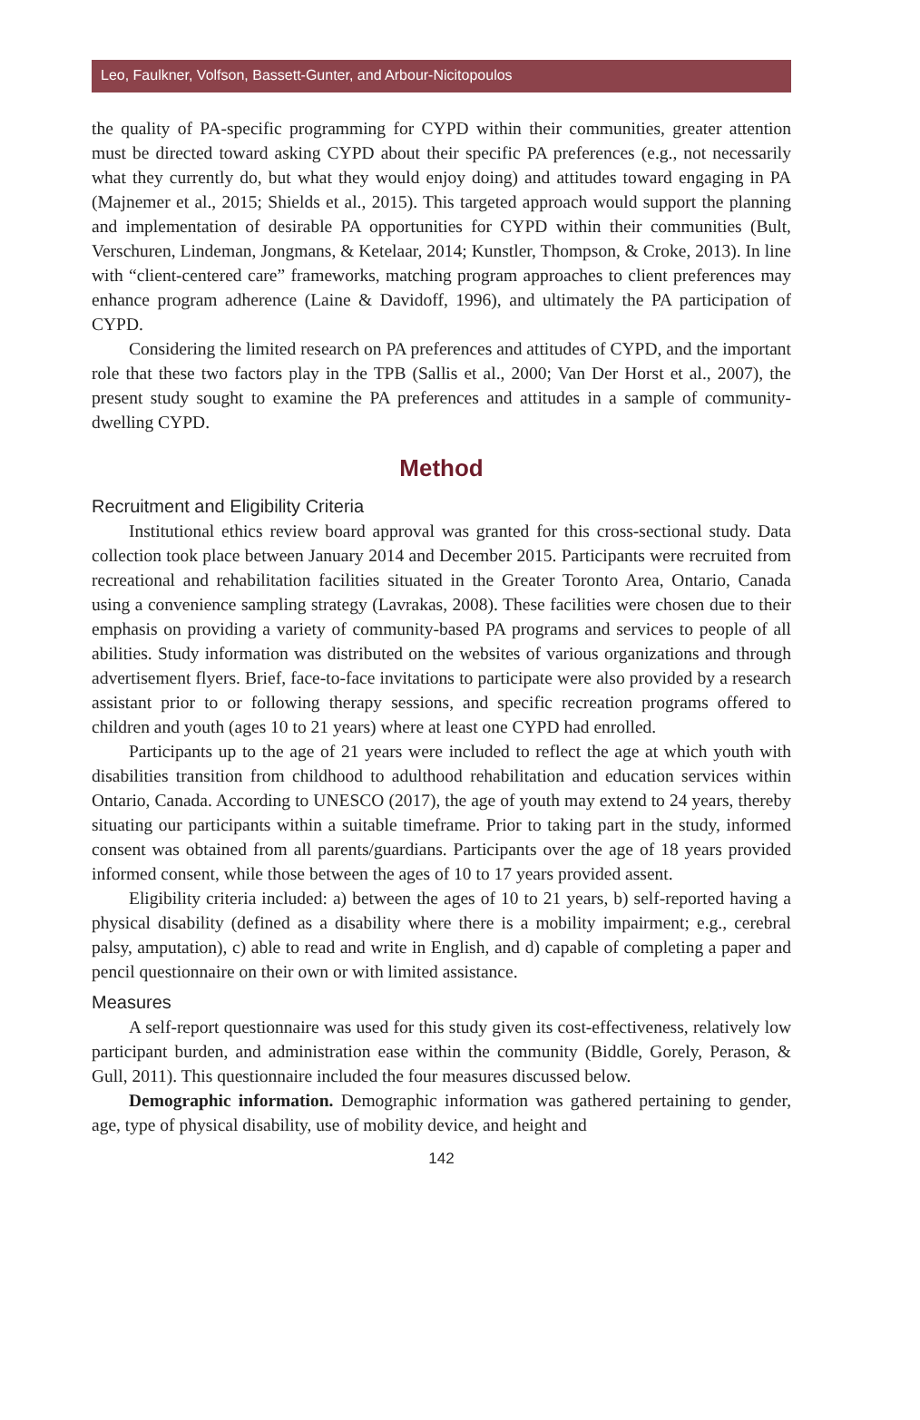Leo, Faulkner, Volfson, Bassett-Gunter, and Arbour-Nicitopoulos
the quality of PA-specific programming for CYPD within their communities, greater attention must be directed toward asking CYPD about their specific PA preferences (e.g., not necessarily what they currently do, but what they would enjoy doing) and attitudes toward engaging in PA (Majnemer et al., 2015; Shields et al., 2015). This targeted approach would support the planning and implementation of desirable PA opportunities for CYPD within their communities (Bult, Verschuren, Lindeman, Jongmans, & Ketelaar, 2014; Kunstler, Thompson, & Croke, 2013). In line with “client-centered care” frameworks, matching program approaches to client preferences may enhance program adherence (Laine & Davidoff, 1996), and ultimately the PA participation of CYPD.
Considering the limited research on PA preferences and attitudes of CYPD, and the important role that these two factors play in the TPB (Sallis et al., 2000; Van Der Horst et al., 2007), the present study sought to examine the PA preferences and attitudes in a sample of community-dwelling CYPD.
Method
Recruitment and Eligibility Criteria
Institutional ethics review board approval was granted for this cross-sectional study. Data collection took place between January 2014 and December 2015. Participants were recruited from recreational and rehabilitation facilities situated in the Greater Toronto Area, Ontario, Canada using a convenience sampling strategy (Lavrakas, 2008). These facilities were chosen due to their emphasis on providing a variety of community-based PA programs and services to people of all abilities. Study information was distributed on the websites of various organizations and through advertisement flyers. Brief, face-to-face invitations to participate were also provided by a research assistant prior to or following therapy sessions, and specific recreation programs offered to children and youth (ages 10 to 21 years) where at least one CYPD had enrolled.
Participants up to the age of 21 years were included to reflect the age at which youth with disabilities transition from childhood to adulthood rehabilitation and education services within Ontario, Canada. According to UNESCO (2017), the age of youth may extend to 24 years, thereby situating our participants within a suitable timeframe. Prior to taking part in the study, informed consent was obtained from all parents/guardians. Participants over the age of 18 years provided informed consent, while those between the ages of 10 to 17 years provided assent.
Eligibility criteria included: a) between the ages of 10 to 21 years, b) self-reported having a physical disability (defined as a disability where there is a mobility impairment; e.g., cerebral palsy, amputation), c) able to read and write in English, and d) capable of completing a paper and pencil questionnaire on their own or with limited assistance.
Measures
A self-report questionnaire was used for this study given its cost-effectiveness, relatively low participant burden, and administration ease within the community (Biddle, Gorely, Perason, & Gull, 2011). This questionnaire included the four measures discussed below.
Demographic information. Demographic information was gathered pertaining to gender, age, type of physical disability, use of mobility device, and height and
142